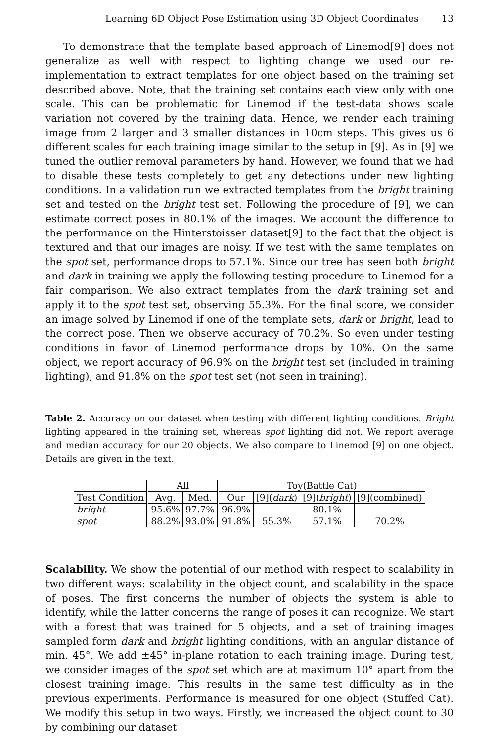Learning 6D Object Pose Estimation using 3D Object Coordinates 13
To demonstrate that the template based approach of Linemod[9] does not generalize as well with respect to lighting change we used our re-implementation to extract templates for one object based on the training set described above. Note, that the training set contains each view only with one scale. This can be problematic for Linemod if the test-data shows scale variation not covered by the training data. Hence, we render each training image from 2 larger and 3 smaller distances in 10cm steps. This gives us 6 different scales for each training image similar to the setup in [9]. As in [9] we tuned the outlier removal parameters by hand. However, we found that we had to disable these tests completely to get any detections under new lighting conditions. In a validation run we extracted templates from the bright training set and tested on the bright test set. Following the procedure of [9], we can estimate correct poses in 80.1% of the images. We account the difference to the performance on the Hinterstoisser dataset[9] to the fact that the object is textured and that our images are noisy. If we test with the same templates on the spot set, performance drops to 57.1%. Since our tree has seen both bright and dark in training we apply the following testing procedure to Linemod for a fair comparison. We also extract templates from the dark training set and apply it to the spot test set, observing 55.3%. For the final score, we consider an image solved by Linemod if one of the template sets, dark or bright, lead to the correct pose. Then we observe accuracy of 70.2%. So even under testing conditions in favor of Linemod performance drops by 10%. On the same object, we report accuracy of 96.9% on the bright test set (included in training lighting), and 91.8% on the spot test set (not seen in training).
Table 2. Accuracy on our dataset when testing with different lighting conditions. Bright lighting appeared in the training set, whereas spot lighting did not. We report average and median accuracy for our 20 objects. We also compare to Linemod [9] on one object. Details are given in the text.
| | All | | Toy(Battle Cat) | | | |
| --- | --- | --- | --- | --- | --- | --- |
| Test Condition | Avg. | Med. | Our | [9]( dark ) | [9]( bright ) | [9](combined) |
| bright | 95.6% | 97.7% | 96.9% | - | 80.1% | - |
| spot | 88.2% | 93.0% | 91.8% | 55.3% | 57.1% | 70.2% |
Scalability. We show the potential of our method with respect to scalability in two different ways: scalability in the object count, and scalability in the space of poses. The first concerns the number of objects the system is able to identify, while the latter concerns the range of poses it can recognize. We start with a forest that was trained for 5 objects, and a set of training images sampled form dark and bright lighting conditions, with an angular distance of min. 45°. We add ±45° in-plane rotation to each training image. During test, we consider images of the spot set which are at maximum 10° apart from the closest training image. This results in the same test difficulty as in the previous experiments. Performance is measured for one object (Stuffed Cat). We modify this setup in two ways. Firstly, we increased the object count to 30 by combining our dataset